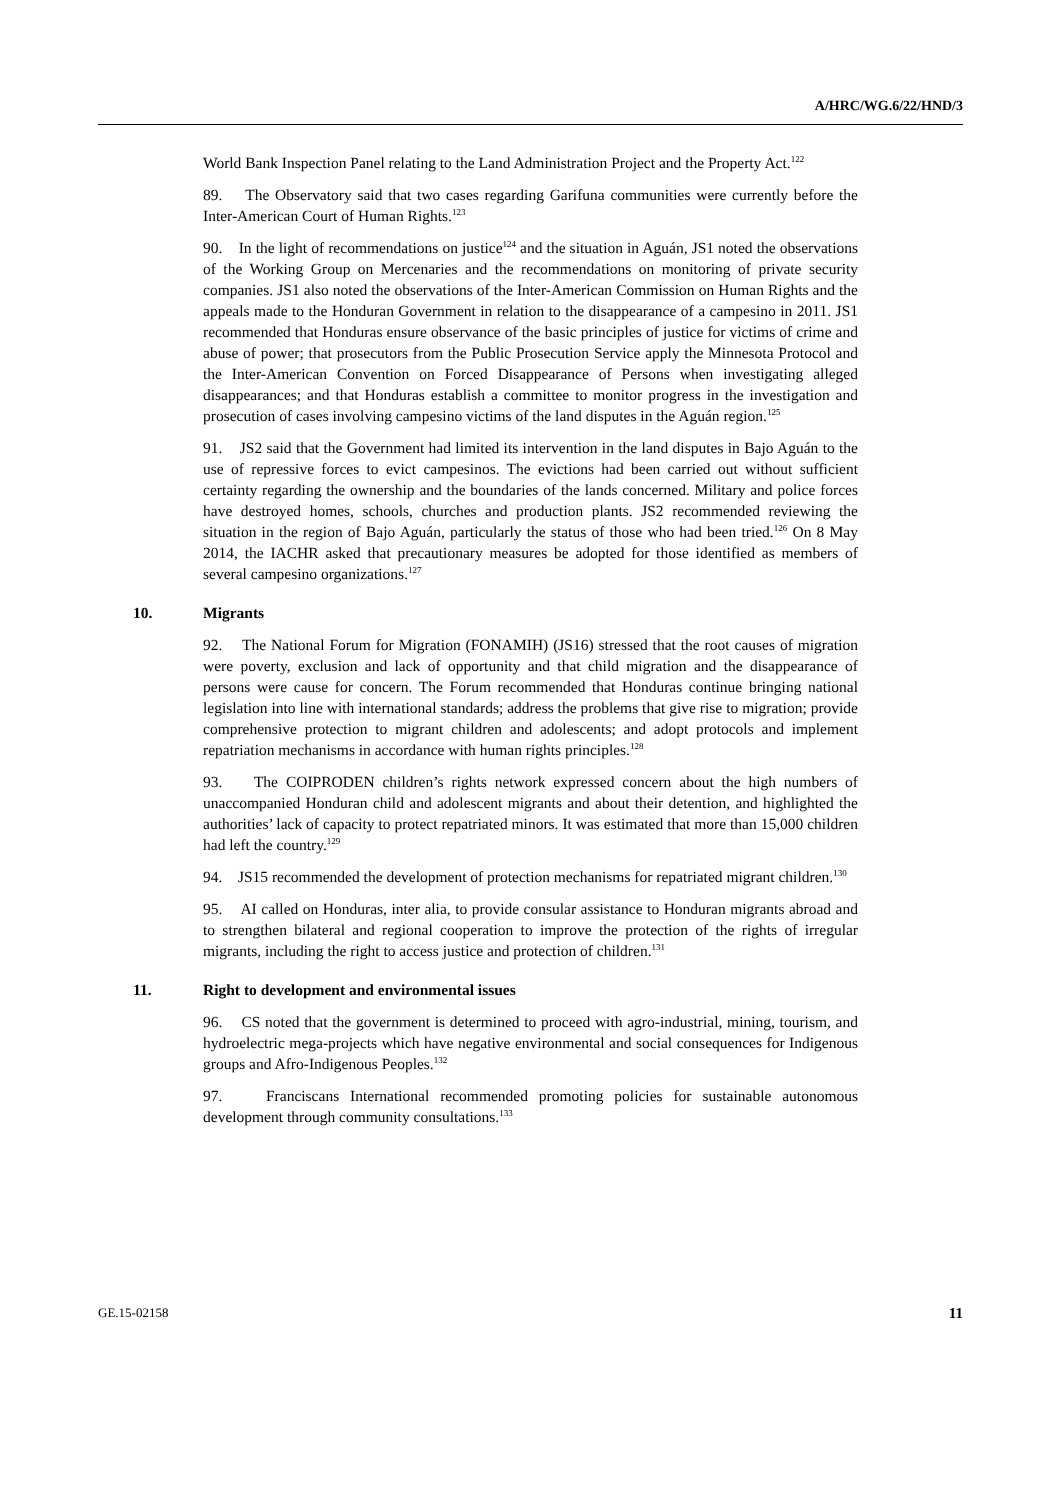A/HRC/WG.6/22/HND/3
World Bank Inspection Panel relating to the Land Administration Project and the Property Act.<sup>122</sup>
89. The Observatory said that two cases regarding Garifuna communities were currently before the Inter-American Court of Human Rights.<sup>123</sup>
90. In the light of recommendations on justice<sup>124</sup> and the situation in Aguán, JS1 noted the observations of the Working Group on Mercenaries and the recommendations on monitoring of private security companies. JS1 also noted the observations of the Inter-American Commission on Human Rights and the appeals made to the Honduran Government in relation to the disappearance of a campesino in 2011. JS1 recommended that Honduras ensure observance of the basic principles of justice for victims of crime and abuse of power; that prosecutors from the Public Prosecution Service apply the Minnesota Protocol and the Inter-American Convention on Forced Disappearance of Persons when investigating alleged disappearances; and that Honduras establish a committee to monitor progress in the investigation and prosecution of cases involving campesino victims of the land disputes in the Aguán region.<sup>125</sup>
91. JS2 said that the Government had limited its intervention in the land disputes in Bajo Aguán to the use of repressive forces to evict campesinos. The evictions had been carried out without sufficient certainty regarding the ownership and the boundaries of the lands concerned. Military and police forces have destroyed homes, schools, churches and production plants. JS2 recommended reviewing the situation in the region of Bajo Aguán, particularly the status of those who had been tried.<sup>126</sup> On 8 May 2014, the IACHR asked that precautionary measures be adopted for those identified as members of several campesino organizations.<sup>127</sup>
10. Migrants
92. The National Forum for Migration (FONAMIH) (JS16) stressed that the root causes of migration were poverty, exclusion and lack of opportunity and that child migration and the disappearance of persons were cause for concern. The Forum recommended that Honduras continue bringing national legislation into line with international standards; address the problems that give rise to migration; provide comprehensive protection to migrant children and adolescents; and adopt protocols and implement repatriation mechanisms in accordance with human rights principles.<sup>128</sup>
93. The COIPRODEN children’s rights network expressed concern about the high numbers of unaccompanied Honduran child and adolescent migrants and about their detention, and highlighted the authorities’ lack of capacity to protect repatriated minors. It was estimated that more than 15,000 children had left the country.<sup>129</sup>
94. JS15 recommended the development of protection mechanisms for repatriated migrant children.<sup>130</sup>
95. AI called on Honduras, inter alia, to provide consular assistance to Honduran migrants abroad and to strengthen bilateral and regional cooperation to improve the protection of the rights of irregular migrants, including the right to access justice and protection of children.<sup>131</sup>
11. Right to development and environmental issues
96. CS noted that the government is determined to proceed with agro-industrial, mining, tourism, and hydroelectric mega-projects which have negative environmental and social consequences for Indigenous groups and Afro-Indigenous Peoples.<sup>132</sup>
97. Franciscans International recommended promoting policies for sustainable autonomous development through community consultations.<sup>133</sup>
GE.15-02158 11